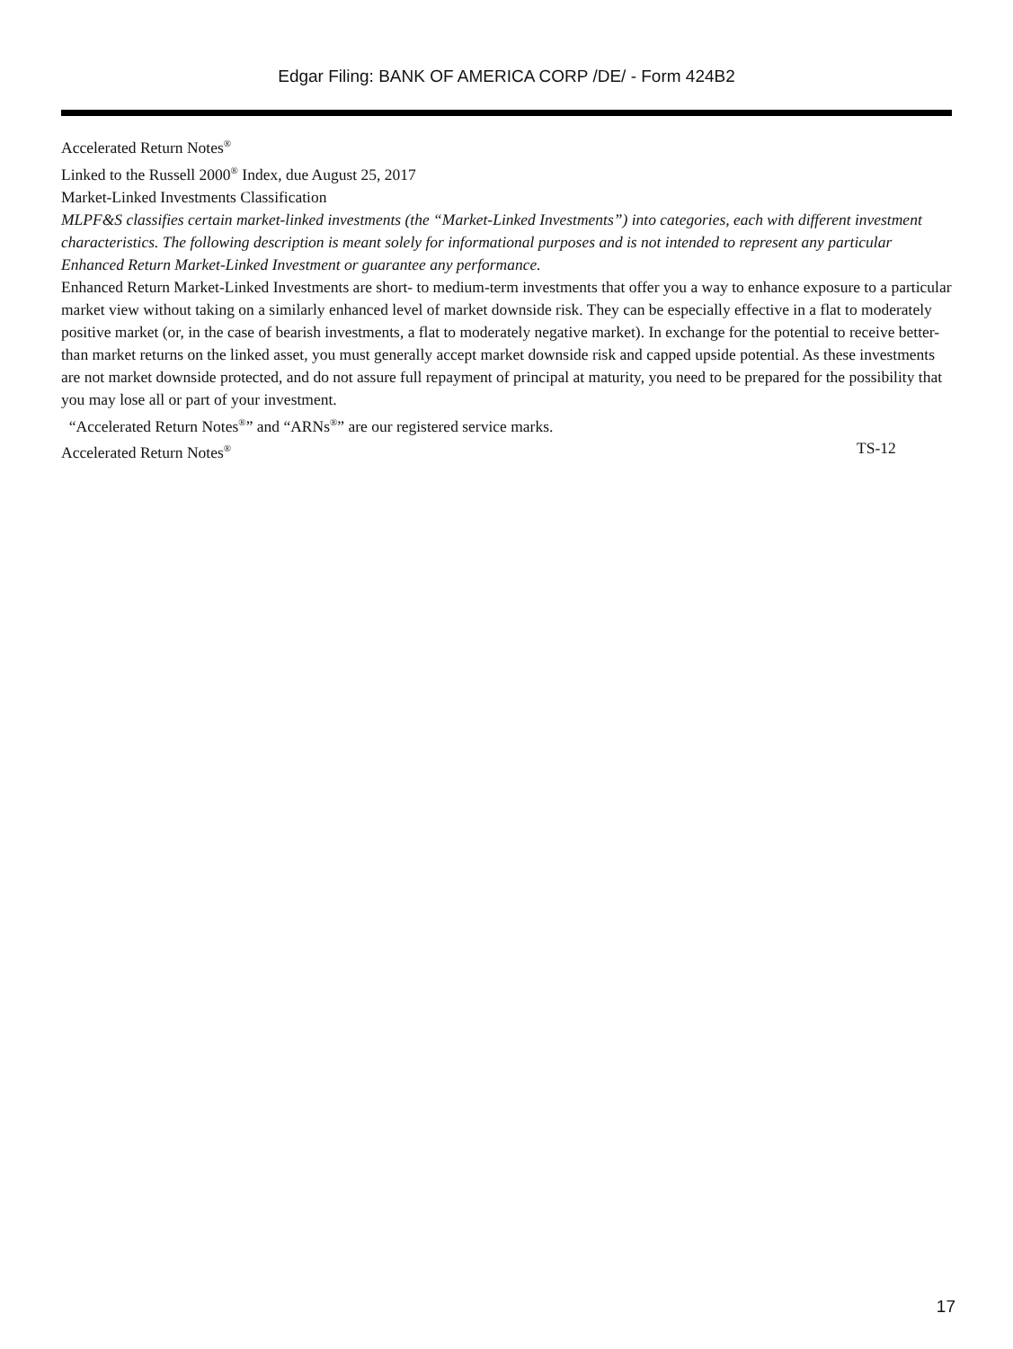Edgar Filing: BANK OF AMERICA CORP /DE/ - Form 424B2
Accelerated Return Notes<sup>®</sup>
Linked to the Russell 2000<sup>®</sup> Index, due August 25, 2017
Market-Linked Investments Classification
MLPF&S classifies certain market-linked investments (the “Market-Linked Investments”) into categories, each with different investment characteristics. The following description is meant solely for informational purposes and is not intended to represent any particular Enhanced Return Market-Linked Investment or guarantee any performance.
Enhanced Return Market-Linked Investments are short- to medium-term investments that offer you a way to enhance exposure to a particular market view without taking on a similarly enhanced level of market downside risk. They can be especially effective in a flat to moderately positive market (or, in the case of bearish investments, a flat to moderately negative market). In exchange for the potential to receive better-than market returns on the linked asset, you must generally accept market downside risk and capped upside potential. As these investments are not market downside protected, and do not assure full repayment of principal at maturity, you need to be prepared for the possibility that you may lose all or part of your investment.
“Accelerated Return Notes<sup>®</sup>” and “ARNs<sup>®</sup>” are our registered service marks.
Accelerated Return Notes<sup>®</sup> TS-12
17